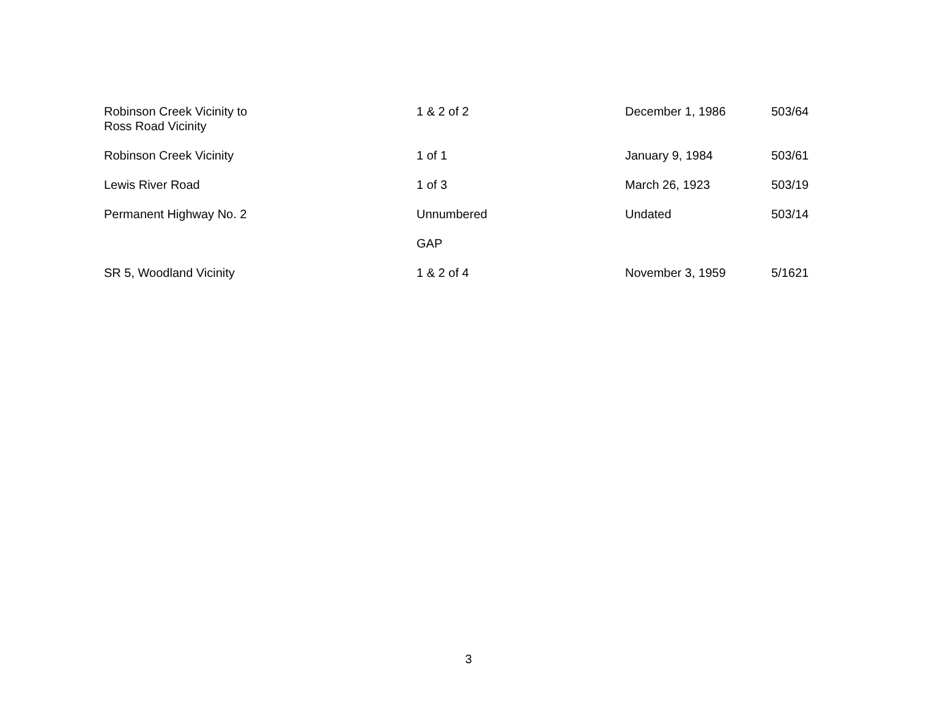| Robinson Creek Vicinity to Ross Road Vicinity | 1 & 2 of 2 | December 1, 1986 | 503/64 |
| Robinson Creek Vicinity | 1 of 1 | January 9, 1984 | 503/61 |
| Lewis River Road | 1 of 3 | March 26, 1923 | 503/19 |
| Permanent Highway No. 2 | Unnumbered | Undated | 503/14 |
| | GAP | | |
| SR 5, Woodland Vicinity | 1 & 2 of 4 | November 3, 1959 | 5/1621 |
3